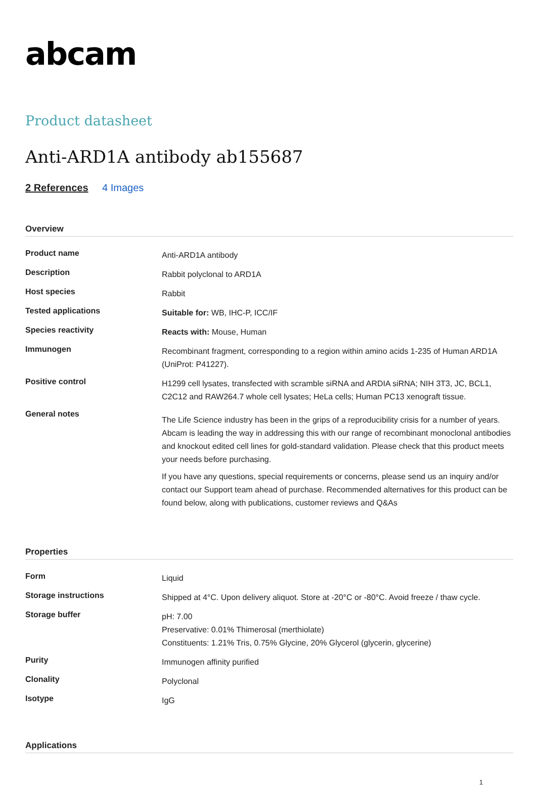abcam
Product datasheet
Anti-ARD1A antibody ab155687
2 References 4 Images
Overview
| Product name | Anti-ARD1A antibody |
| Description | Rabbit polyclonal to ARD1A |
| Host species | Rabbit |
| Tested applications | Suitable for: WB, IHC-P, ICC/IF |
| Species reactivity | Reacts with: Mouse, Human |
| Immunogen | Recombinant fragment, corresponding to a region within amino acids 1-235 of Human ARD1A (UniProt: P41227). |
| Positive control | H1299 cell lysates, transfected with scramble siRNA and ARDIA siRNA; NIH 3T3, JC, BCL1, C2C12 and RAW264.7 whole cell lysates; HeLa cells; Human PC13 xenograft tissue. |
| General notes | The Life Science industry has been in the grips of a reproducibility crisis for a number of years. Abcam is leading the way in addressing this with our range of recombinant monoclonal antibodies and knockout edited cell lines for gold-standard validation. Please check that this product meets your needs before purchasing. If you have any questions, special requirements or concerns, please send us an inquiry and/or contact our Support team ahead of purchase. Recommended alternatives for this product can be found below, along with publications, customer reviews and Q&As |
Properties
| Form | Liquid |
| Storage instructions | Shipped at 4°C. Upon delivery aliquot. Store at -20°C or -80°C. Avoid freeze / thaw cycle. |
| Storage buffer | pH: 7.00 Preservative: 0.01% Thimerosal (merthiolate) Constituents: 1.21% Tris, 0.75% Glycine, 20% Glycerol (glycerin, glycerine) |
| Purity | Immunogen affinity purified |
| Clonality | Polyclonal |
| Isotype | IgG |
Applications
1